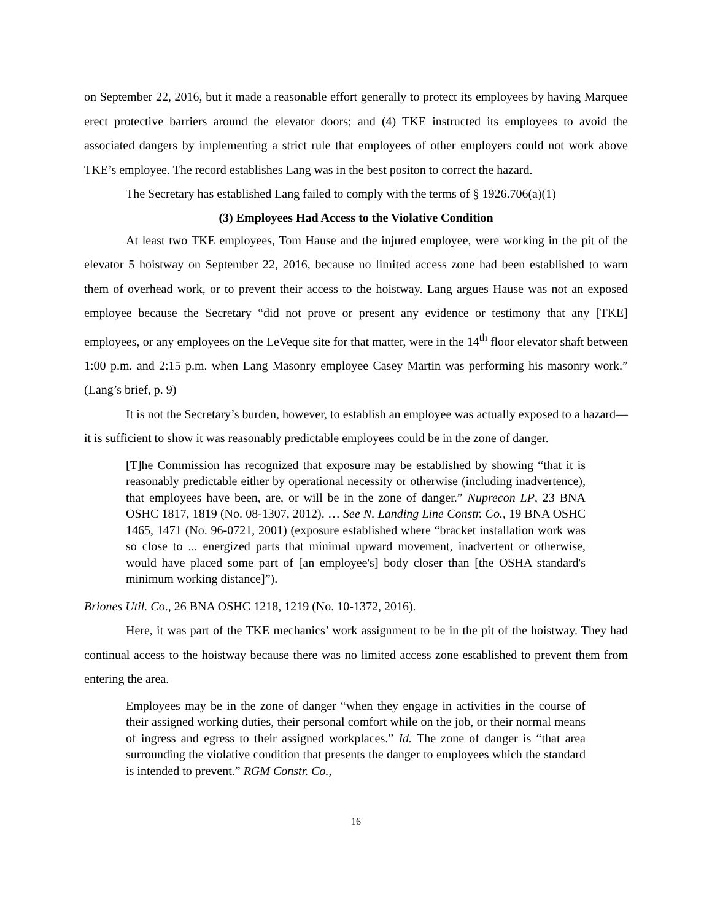on September 22, 2016, but it made a reasonable effort generally to protect its employees by having Marquee erect protective barriers around the elevator doors; and (4) TKE instructed its employees to avoid the associated dangers by implementing a strict rule that employees of other employers could not work above TKE’s employee. The record establishes Lang was in the best positon to correct the hazard.
The Secretary has established Lang failed to comply with the terms of § 1926.706(a)(1)
(3) Employees Had Access to the Violative Condition
At least two TKE employees, Tom Hause and the injured employee, were working in the pit of the elevator 5 hoistway on September 22, 2016, because no limited access zone had been established to warn them of overhead work, or to prevent their access to the hoistway. Lang argues Hause was not an exposed employee because the Secretary “did not prove or present any evidence or testimony that any [TKE] employees, or any employees on the LeVeque site for that matter, were in the 14<sup>th</sup> floor elevator shaft between 1:00 p.m. and 2:15 p.m. when Lang Masonry employee Casey Martin was performing his masonry work.” (Lang’s brief, p. 9)
It is not the Secretary’s burden, however, to establish an employee was actually exposed to a hazard—it is sufficient to show it was reasonably predictable employees could be in the zone of danger.
[T]he Commission has recognized that exposure may be established by showing “that it is reasonably predictable either by operational necessity or otherwise (including inadvertence), that employees have been, are, or will be in the zone of danger.” Nuprecon LP, 23 BNA OSHC 1817, 1819 (No. 08-1307, 2012). … See N. Landing Line Constr. Co., 19 BNA OSHC 1465, 1471 (No. 96-0721, 2001) (exposure established where “bracket installation work was so close to ... energized parts that minimal upward movement, inadvertent or otherwise, would have placed some part of [an employee's] body closer than [the OSHA standard's minimum working distance]”).
Briones Util. Co., 26 BNA OSHC 1218, 1219 (No. 10-1372, 2016).
Here, it was part of the TKE mechanics’ work assignment to be in the pit of the hoistway. They had continual access to the hoistway because there was no limited access zone established to prevent them from entering the area.
Employees may be in the zone of danger “when they engage in activities in the course of their assigned working duties, their personal comfort while on the job, or their normal means of ingress and egress to their assigned workplaces.” Id. The zone of danger is “that area surrounding the violative condition that presents the danger to employees which the standard is intended to prevent.” RGM Constr. Co.,
16